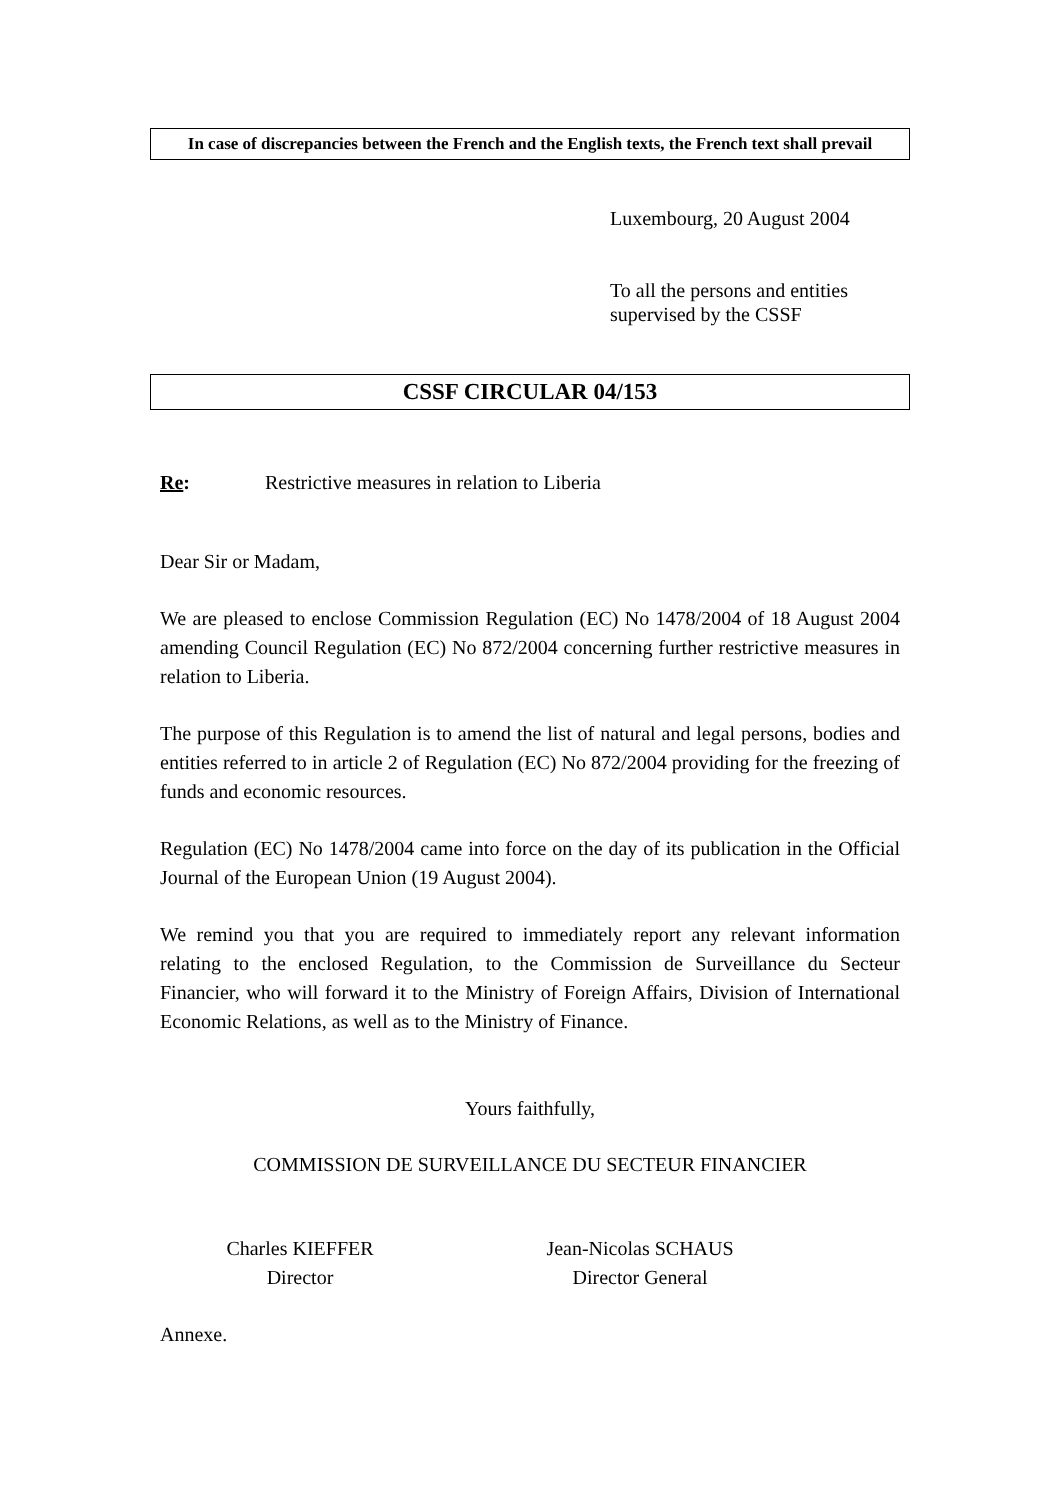In case of discrepancies between the French and the English texts, the French text shall prevail
Luxembourg, 20 August 2004
To all the persons and entities
supervised by the CSSF
CSSF CIRCULAR 04/153
Re: Restrictive measures in relation to Liberia
Dear Sir or Madam,
We are pleased to enclose Commission Regulation (EC) No 1478/2004 of 18 August 2004 amending Council Regulation (EC) No 872/2004 concerning further restrictive measures in relation to Liberia.
The purpose of this Regulation is to amend the list of natural and legal persons, bodies and entities referred to in article 2 of Regulation (EC) No 872/2004 providing for the freezing of funds and economic resources.
Regulation (EC) No 1478/2004 came into force on the day of its publication in the Official Journal of the European Union (19 August 2004).
We remind you that you are required to immediately report any relevant information relating to the enclosed Regulation, to the Commission de Surveillance du Secteur Financier, who will forward it to the Ministry of Foreign Affairs, Division of International Economic Relations, as well as to the Ministry of Finance.
Yours faithfully,
COMMISSION DE SURVEILLANCE DU SECTEUR FINANCIER
Charles KIEFFER
Director
Jean-Nicolas SCHAUS
Director General
Annexe.